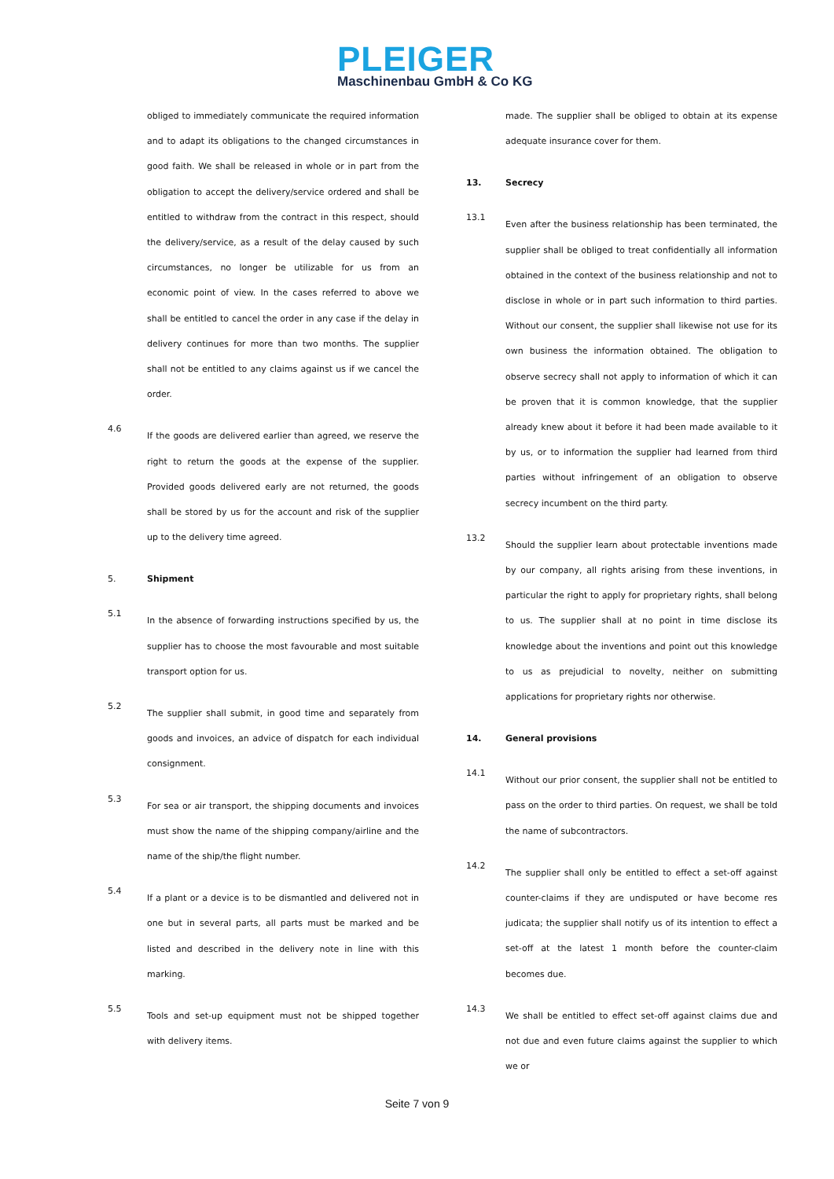PLEIGER
Maschinenbau GmbH & Co KG
obliged to immediately communicate the required information and to adapt its obligations to the changed circumstances in good faith. We shall be released in whole or in part from the obligation to accept the delivery/service ordered and shall be entitled to withdraw from the contract in this respect, should the delivery/service, as a result of the delay caused by such circumstances, no longer be utilizable for us from an economic point of view. In the cases referred to above we shall be entitled to cancel the order in any case if the delay in delivery continues for more than two months. The supplier shall not be entitled to any claims against us if we cancel the order.
4.6
If the goods are delivered earlier than agreed, we reserve the right to return the goods at the expense of the supplier. Provided goods delivered early are not returned, the goods shall be stored by us for the account and risk of the supplier up to the delivery time agreed.
5. Shipment
5.1
In the absence of forwarding instructions specified by us, the supplier has to choose the most favourable and most suitable transport option for us.
5.2
The supplier shall submit, in good time and separately from goods and invoices, an advice of dispatch for each individual consignment.
5.3
For sea or air transport, the shipping documents and invoices must show the name of the shipping company/airline and the name of the ship/the flight number.
5.4
If a plant or a device is to be dismantled and delivered not in one but in several parts, all parts must be marked and be listed and described in the delivery note in line with this marking.
5.5
Tools and set-up equipment must not be shipped together with delivery items.
made. The supplier shall be obliged to obtain at its expense adequate insurance cover for them.
13. Secrecy
13.1
Even after the business relationship has been terminated, the supplier shall be obliged to treat confidentially all information obtained in the context of the business relationship and not to disclose in whole or in part such information to third parties. Without our consent, the supplier shall likewise not use for its own business the information obtained. The obligation to observe secrecy shall not apply to information of which it can be proven that it is common knowledge, that the supplier already knew about it before it had been made available to it by us, or to information the supplier had learned from third parties without infringement of an obligation to observe secrecy incumbent on the third party.
13.2
Should the supplier learn about protectable inventions made by our company, all rights arising from these inventions, in particular the right to apply for proprietary rights, shall belong to us. The supplier shall at no point in time disclose its knowledge about the inventions and point out this knowledge to us as prejudicial to novelty, neither on submitting applications for proprietary rights nor otherwise.
14. General provisions
14.1
Without our prior consent, the supplier shall not be entitled to pass on the order to third parties. On request, we shall be told the name of subcontractors.
14.2
The supplier shall only be entitled to effect a set-off against counter-claims if they are undisputed or have become res judicata; the supplier shall notify us of its intention to effect a set-off at the latest 1 month before the counter-claim becomes due.
14.3
We shall be entitled to effect set-off against claims due and not due and even future claims against the supplier to which we or
Seite 7 von 9